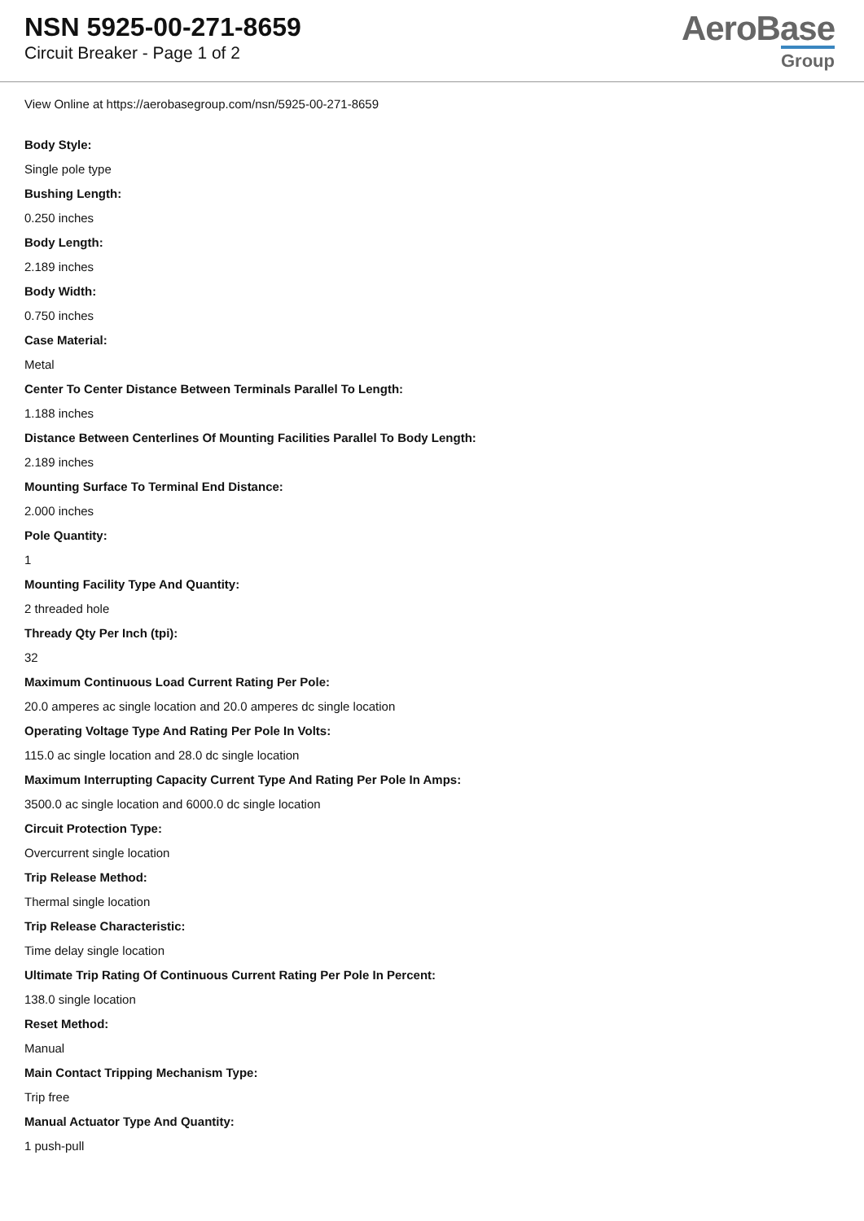NSN 5925-00-271-8659
Circuit Breaker - Page 1 of 2
AeroBase
Group
View Online at https://aerobasegroup.com/nsn/5925-00-271-8659
Body Style:
Single pole type
Bushing Length:
0.250 inches
Body Length:
2.189 inches
Body Width:
0.750 inches
Case Material:
Metal
Center To Center Distance Between Terminals Parallel To Length:
1.188 inches
Distance Between Centerlines Of Mounting Facilities Parallel To Body Length:
2.189 inches
Mounting Surface To Terminal End Distance:
2.000 inches
Pole Quantity:
1
Mounting Facility Type And Quantity:
2 threaded hole
Thready Qty Per Inch (tpi):
32
Maximum Continuous Load Current Rating Per Pole:
20.0 amperes ac single location and 20.0 amperes dc single location
Operating Voltage Type And Rating Per Pole In Volts:
115.0 ac single location and 28.0 dc single location
Maximum Interrupting Capacity Current Type And Rating Per Pole In Amps:
3500.0 ac single location and 6000.0 dc single location
Circuit Protection Type:
Overcurrent single location
Trip Release Method:
Thermal single location
Trip Release Characteristic:
Time delay single location
Ultimate Trip Rating Of Continuous Current Rating Per Pole In Percent:
138.0 single location
Reset Method:
Manual
Main Contact Tripping Mechanism Type:
Trip free
Manual Actuator Type And Quantity:
1 push-pull